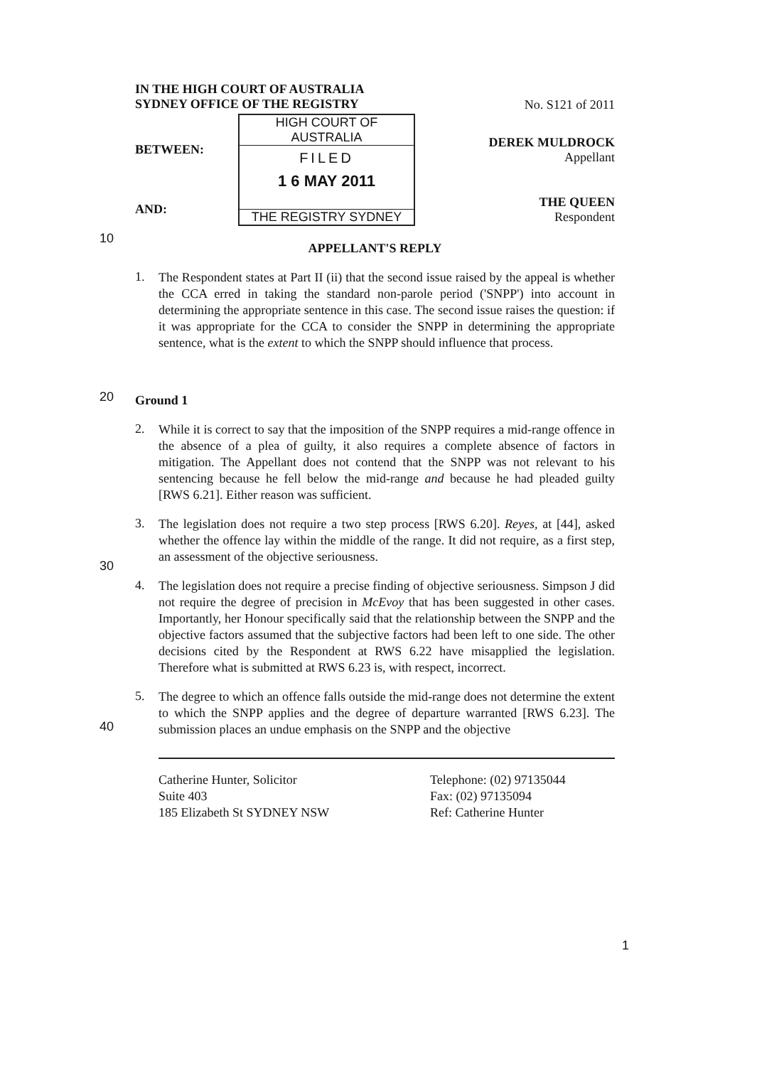IN THE HIGH COURT OF AUSTRALIA
SYDNEY OFFICE OF THE REGISTRY
No. S121 of 2011
BETWEEN:
AND:
HIGH COURT OF AUSTRALIA
FILED
1 6 MAY 2011
THE REGISTRY SYDNEY
DEREK MULDROCK
Appellant
THE QUEEN
Respondent
10
APPELLANT'S REPLY
1.
The Respondent states at Part II (ii) that the second issue raised by the appeal is whether the CCA erred in taking the standard non-parole period ('SNPP') into account in determining the appropriate sentence in this case. The second issue raises the question: if it was appropriate for the CCA to consider the SNPP in determining the appropriate sentence, what is the extent to which the SNPP should influence that process.
20
Ground 1
2.
While it is correct to say that the imposition of the SNPP requires a mid-range offence in the absence of a plea of guilty, it also requires a complete absence of factors in mitigation. The Appellant does not contend that the SNPP was not relevant to his sentencing because he fell below the mid-range and because he had pleaded guilty [RWS 6.21]. Either reason was sufficient.
30
3.
The legislation does not require a two step process [RWS 6.20]. Reyes, at [44], asked whether the offence lay within the middle of the range. It did not require, as a first step, an assessment of the objective seriousness.
4.
The legislation does not require a precise finding of objective seriousness. Simpson J did not require the degree of precision in McEvoy that has been suggested in other cases. Importantly, her Honour specifically said that the relationship between the SNPP and the objective factors assumed that the subjective factors had been left to one side. The other decisions cited by the Respondent at RWS 6.22 have misapplied the legislation. Therefore what is submitted at RWS 6.23 is, with respect, incorrect.
40
5.
The degree to which an offence falls outside the mid-range does not determine the extent to which the SNPP applies and the degree of departure warranted [RWS 6.23]. The submission places an undue emphasis on the SNPP and the objective
Catherine Hunter, Solicitor
Suite 403
185 Elizabeth St SYDNEY NSW
Telephone: (02) 97135044
Fax: (02) 97135094
Ref: Catherine Hunter
1